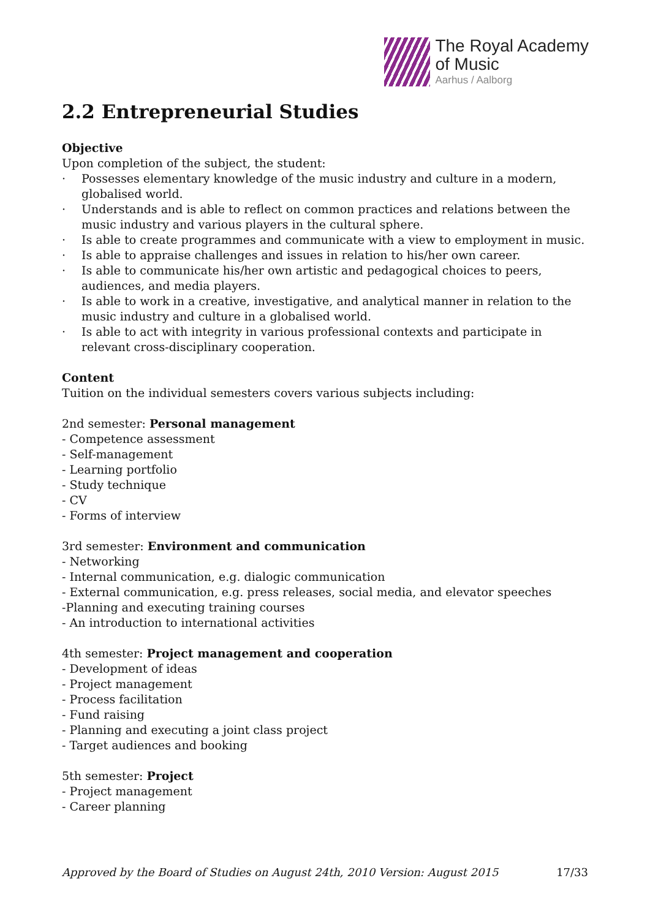The Royal Academy
of Music
Aarhus / Aalborg
2.2 Entrepreneurial Studies
Objective
Upon completion of the subject, the student:
· Possesses elementary knowledge of the music industry and culture in a modern, globalised world.
· Understands and is able to reflect on common practices and relations between the music industry and various players in the cultural sphere.
· Is able to create programmes and communicate with a view to employment in music.
· Is able to appraise challenges and issues in relation to his/her own career.
· Is able to communicate his/her own artistic and pedagogical choices to peers, audiences, and media players.
· Is able to work in a creative, investigative, and analytical manner in relation to the music industry and culture in a globalised world.
· Is able to act with integrity in various professional contexts and participate in relevant cross-disciplinary cooperation.
Content
Tuition on the individual semesters covers various subjects including:
2nd semester: Personal management
- Competence assessment
- Self-management
- Learning portfolio
- Study technique
- CV
- Forms of interview
3rd semester: Environment and communication
- Networking
- Internal communication, e.g. dialogic communication
- External communication, e.g. press releases, social media, and elevator speeches
-Planning and executing training courses
- An introduction to international activities
4th semester: Project management and cooperation
- Development of ideas
- Project management
- Process facilitation
- Fund raising
- Planning and executing a joint class project
- Target audiences and booking
5th semester: Project
- Project management
- Career planning
Approved by the Board of Studies on August 24th, 2010 Version: August 2015 17/33